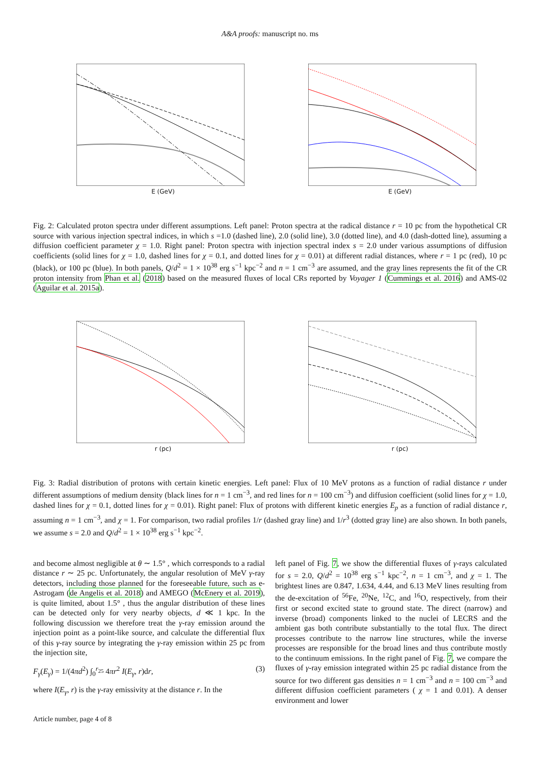A&A proofs: manuscript no. ms
E (GeV) E (GeV)
Fig. 2: Calculated proton spectra under different assumptions. Left panel: Proton spectra at the radical distance r = 10 pc from the hypothetical CR source with various injection spectral indices, in which s =1.0 (dashed line), 2.0 (solid line), 3.0 (dotted line), and 4.0 (dash-dotted line), assuming a diffusion coefficient parameter χ = 1.0. Right panel: Proton spectra with injection spectral index s = 2.0 under various assumptions of diffusion coefficients (solid lines for χ = 1.0, dashed lines for χ = 0.1, and dotted lines for χ = 0.01) at different radial distances, where r = 1 pc (red), 10 pc (black), or 100 pc (blue). In both panels, Q/d<sup>2</sup> = 1 × 10<sup>38</sup> erg s<sup>−1</sup> kpc<sup>−2</sup> and n = 1 cm<sup>−3</sup> are assumed, and the gray lines represents the fit of the CR proton intensity from Phan et al. (2018) based on the measured fluxes of local CRs reported by Voyager 1 (Cummings et al. 2016) and AMS-02 (Aguilar et al. 2015a).
r (pc) r (pc)
Fig. 3: Radial distribution of protons with certain kinetic energies. Left panel: Flux of 10 MeV protons as a function of radial distance r under different assumptions of medium density (black lines for n = 1 cm<sup>−3</sup>, and red lines for n = 100 cm<sup>−3</sup>) and diffusion coefficient (solid lines for χ = 1.0, dashed lines for χ = 0.1, dotted lines for χ = 0.01). Right panel: Flux of protons with different kinetic energies E<sub>p</sub> as a function of radial distance r, assuming n = 1 cm<sup>−3</sup>, and χ = 1. For comparison, two radial profiles 1/r (dashed gray line) and 1/r<sup>3</sup> (dotted gray line) are also shown. In both panels, we assume s = 2.0 and Q/d<sup>2</sup> = 1 × 10<sup>38</sup> erg s<sup>−1</sup> kpc<sup>−2</sup>.
and become almost negligible at θ ∼ 1.5° , which corresponds to a radial distance r ∼ 25 pc. Unfortunately, the angular resolution of MeV γ-ray detectors, including those planned for the foreseeable future, such as e-Astrogam (de Angelis et al. 2018) and AMEGO (McEnery et al. 2019), is quite limited, about 1.5° , thus the angular distribution of these lines can be detected only for very nearby objects, d ≪ 1 kpc. In the following discussion we therefore treat the γ-ray emission around the injection point as a point-like source, and calculate the differential flux of this γ-ray source by integrating the γ-ray emission within 25 pc from the injection site,
F<sub>γ</sub>(E<sub>γ</sub>) = 1/(4πd<sup>2</sup>) ∫<sub>0</sub><sup>r<sub>25</sub></sup> 4πr<sup>2</sup> I(E<sub>γ</sub>, r)dr, (3)
where I(E<sub>γ</sub>, r) is the γ-ray emissivity at the distance r. In the
left panel of Fig. 7, we show the differential fluxes of γ-rays calculated for s = 2.0, Q/d<sup>2</sup> = 10<sup>38</sup> erg s<sup>−1</sup> kpc<sup>−2</sup>, n = 1 cm<sup>−3</sup>, and χ = 1. The brightest lines are 0.847, 1.634, 4.44, and 6.13 MeV lines resulting from the de-excitation of <sup>56</sup>Fe, <sup>20</sup>Ne, <sup>12</sup>C, and <sup>16</sup>O, respectively, from their first or second excited state to ground state. The direct (narrow) and inverse (broad) components linked to the nuclei of LECRS and the ambient gas both contribute substantially to the total flux. The direct processes contribute to the narrow line structures, while the inverse processes are responsible for the broad lines and thus contribute mostly to the continuum emissions. In the right panel of Fig. 7, we compare the fluxes of γ-ray emission integrated within 25 pc radial distance from the source for two different gas densities n = 1 cm<sup>−3</sup> and n = 100 cm<sup>−3</sup> and different diffusion coefficient parameters ( χ = 1 and 0.01). A denser environment and lower
Article number, page 4 of 8